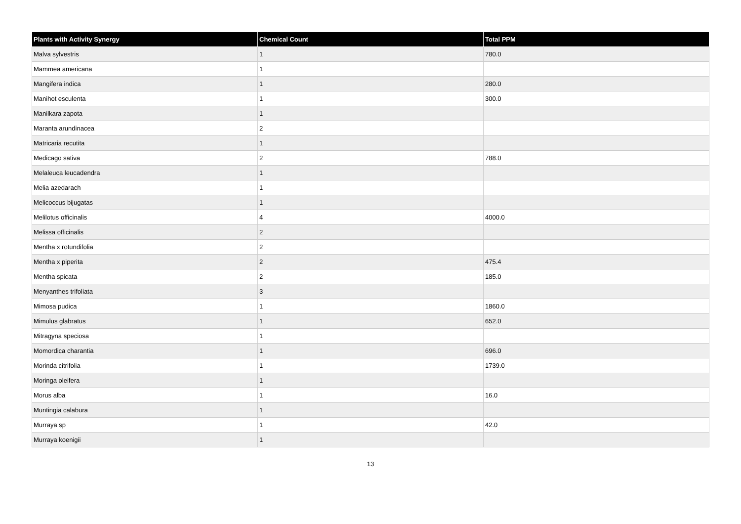| Plants with Activity Synergy | Chemical Count | Total PPM |
| --- | --- | --- |
| Malva sylvestris | 1 | 780.0 |
| Mammea americana | 1 | |
| Mangifera indica | 1 | 280.0 |
| Manihot esculenta | 1 | 300.0 |
| Manilkara zapota | 1 | |
| Maranta arundinacea | 2 | |
| Matricaria recutita | 1 | |
| Medicago sativa | 2 | 788.0 |
| Melaleuca leucadendra | 1 | |
| Melia azedarach | 1 | |
| Melicoccus bijugatas | 1 | |
| Melilotus officinalis | 4 | 4000.0 |
| Melissa officinalis | 2 | |
| Mentha x rotundifolia | 2 | |
| Mentha x piperita | 2 | 475.4 |
| Mentha spicata | 2 | 185.0 |
| Menyanthes trifoliata | 3 | |
| Mimosa pudica | 1 | 1860.0 |
| Mimulus glabratus | 1 | 652.0 |
| Mitragyna speciosa | 1 | |
| Momordica charantia | 1 | 696.0 |
| Morinda citrifolia | 1 | 1739.0 |
| Moringa oleifera | 1 | |
| Morus alba | 1 | 16.0 |
| Muntingia calabura | 1 | |
| Murraya sp | 1 | 42.0 |
| Murraya koenigii | 1 | |
13